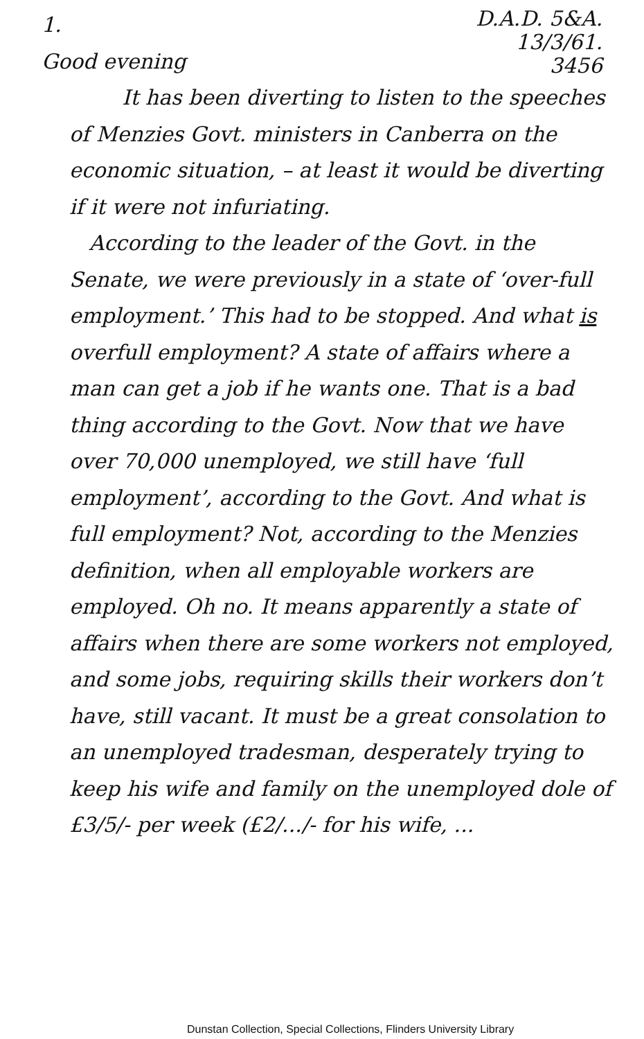1.
Good evening
D.A.D. 5&A.
13/3/61.
3456
It has been diverting to listen to the speeches of Menzies Govt. ministers in Canberra on the economic situation, – at least it would be diverting if it were not infuriating.
According to the leader of the Govt. in the Senate, we were previously in a state of ‘over-full employment.’ This had to be stopped. And what is overfull employment? A state of affairs where a man can get a job if he wants one. That is a bad thing according to the Govt. Now that we have over 70,000 unemployed, we still have ‘full employment’, according to the Govt. And what is full employment? Not, according to the Menzies definition, when all employable workers are employed. Oh no. It means apparently a state of affairs when there are some workers not employed, and some jobs, requiring skills their workers don’t have, still vacant. It must be a great consolation to an unemployed tradesman, desperately trying to keep his wife and family on the unemployed dole of £3/5/- per week (£2/.../- for his wife, ...
Dunstan Collection, Special Collections, Flinders University Library